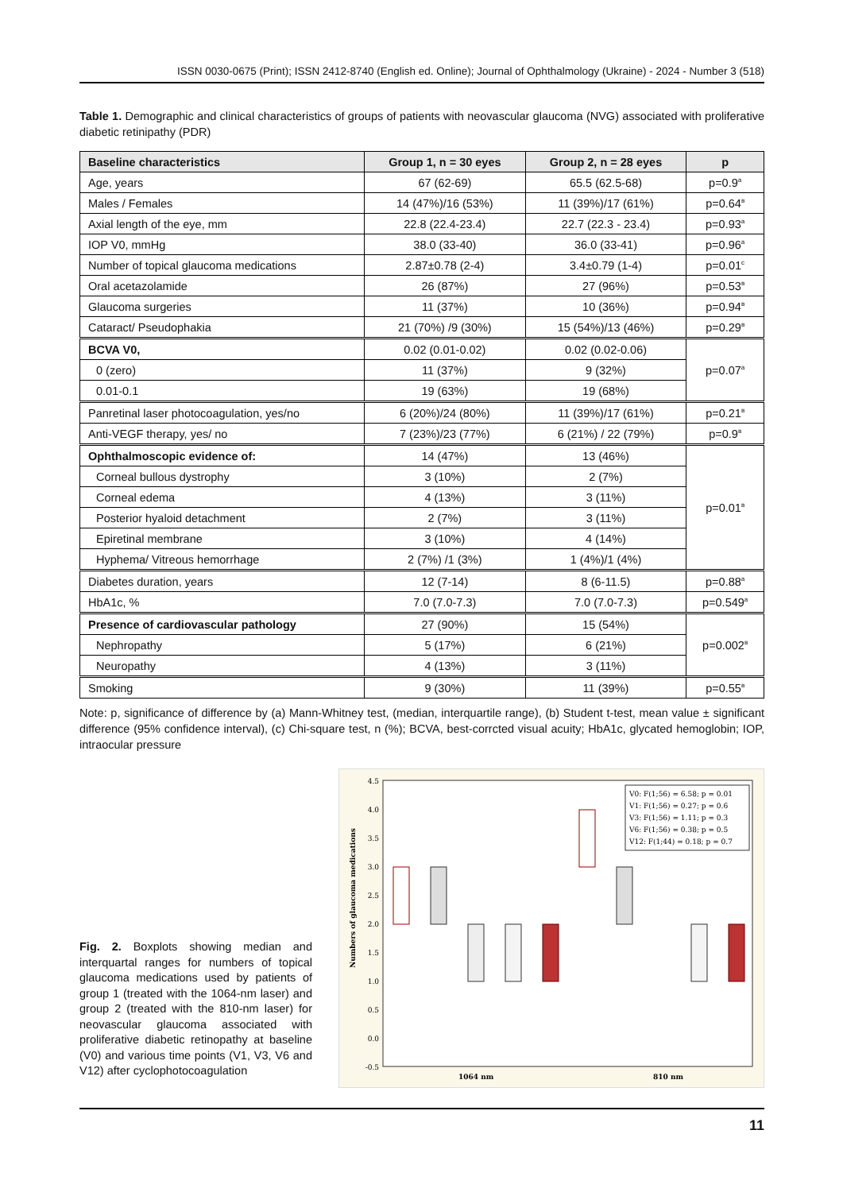ISSN 0030-0675 (Print); ISSN 2412-8740 (English ed. Online); Journal of Ophthalmology (Ukraine) - 2024 - Number 3 (518)
Table 1. Demographic and clinical characteristics of groups of patients with neovascular glaucoma (NVG) associated with proliferative diabetic retinipathy (PDR)
| Baseline characteristics | Group 1, n = 30 eyes | Group 2, n = 28 eyes | p |
| --- | --- | --- | --- |
| Age, years | 67 (62-69) | 65.5 (62.5-68) | p=0.9<sup>a</sup> |
| Males / Females | 14 (47%)/16 (53%) | 11 (39%)/17 (61%) | p=0.64<sup>в</sup> |
| Axial length of the eye, mm | 22.8 (22.4-23.4) | 22.7 (22.3 - 23.4) | p=0.93<sup>a</sup> |
| IOP V0, mmHg | 38.0 (33-40) | 36.0 (33-41) | p=0.96<sup>a</sup> |
| Number of topical glaucoma medications | 2.87±0.78 (2-4) | 3.4±0.79 (1-4) | p=0.01<sup>c</sup> |
| Oral acetazolamide | 26 (87%) | 27 (96%) | p=0.53<sup>в</sup> |
| Glaucoma surgeries | 11 (37%) | 10 (36%) | p=0.94<sup>в</sup> |
| Cataract/ Pseudophakia | 21 (70%) /9 (30%) | 15 (54%)/13 (46%) | p=0.29<sup>в</sup> |
| BCVA V0, | 0.02 (0.01-0.02) | 0.02 (0.02-0.06) | p=0.07<sup>a</sup> |
| 0 (zero) | 11 (37%) | 9 (32%) | |
| 0.01-0.1 | 19 (63%) | 19 (68%) | |
| Panretinal laser photocoagulation, yes/no | 6 (20%)/24 (80%) | 11 (39%)/17 (61%) | p=0.21<sup>в</sup> |
| Anti-VEGF therapy, yes/ no | 7 (23%)/23 (77%) | 6 (21%) / 22 (79%) | p=0.9<sup>в</sup> |
| Ophthalmoscopic evidence of: | 14 (47%) | 13 (46%) | p=0.01<sup>в</sup> |
| Corneal bullous dystrophy | 3 (10%) | 2 (7%) | |
| Corneal edema | 4 (13%) | 3 (11%) | |
| Posterior hyaloid detachment | 2 (7%) | 3 (11%) | |
| Epiretinal membrane | 3 (10%) | 4 (14%) | |
| Hyphema/ Vitreous hemorrhage | 2 (7%) /1 (3%) | 1 (4%)/1 (4%) | |
| Diabetes duration, years | 12 (7-14) | 8 (6-11.5) | p=0.88<sup>a</sup> |
| HbA1c, % | 7.0 (7.0-7.3) | 7.0 (7.0-7.3) | p=0.549<sup>a</sup> |
| Presence of cardiovascular pathology | 27 (90%) | 15 (54%) | p=0.002<sup>в</sup> |
| Nephropathy | 5 (17%) | 6 (21%) | |
| Neuropathy | 4 (13%) | 3 (11%) | |
| Smoking | 9 (30%) | 11 (39%) | p=0.55<sup>в</sup> |
Note: p, significance of difference by (a) Mann-Whitney test, (median, interquartile range), (b) Student t-test, mean value ± significant difference (95% confidence interval), (c) Chi-square test, n (%); BCVA, best-corrcted visual acuity; HbA1c, glycated hemoglobin; IOP, intraocular pressure
Fig. 2. Boxplots showing median and interquartal ranges for numbers of topical glaucoma medications used by patients of group 1 (treated with the 1064-nm laser) and group 2 (treated with the 810-nm laser) for neovascular glaucoma associated with proliferative diabetic retinopathy at baseline (V0) and various time points (V1, V3, V6 and V12) after cyclophotocoagulation
4.5
4.0
3.5
3.0
2.5
2.0
1.5
1.0
0.5
0.0
-0.5
Numbers of glaucoma medications
V0: F(1;56) = 6.58; p = 0.01
V1: F(1;56) = 0.27; p = 0.6
V3: F(1;56) = 1.11; p = 0.3
V6: F(1;56) = 0.38; p = 0.5
V12: F(1;44) = 0.18; p = 0.7
1064 nm
810 nm
11